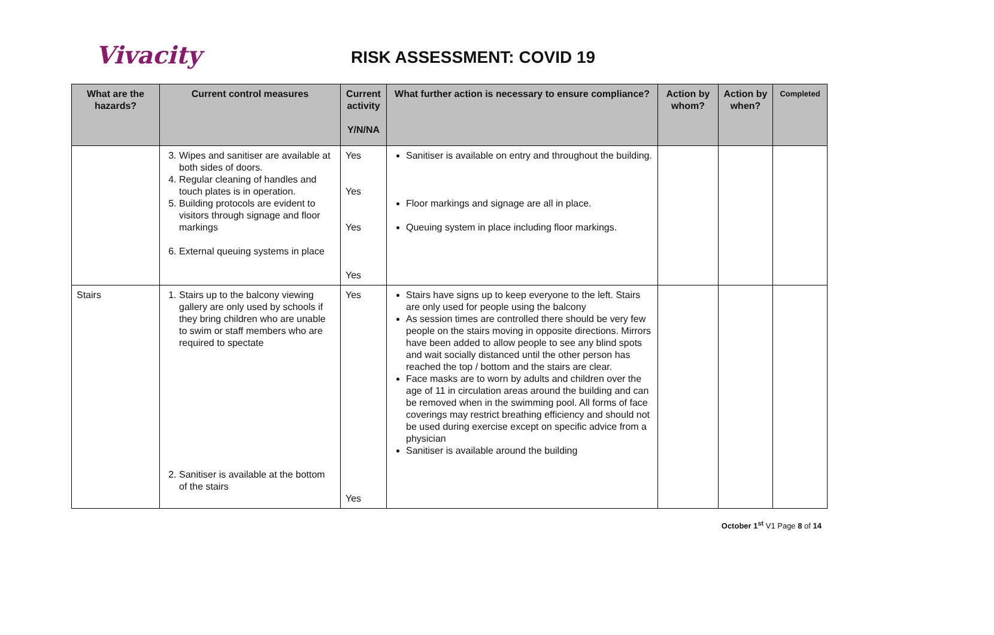Vivacity
RISK ASSESSMENT: COVID 19
| What are the hazards? | Current control measures | Current activity Y/N/NA | What further action is necessary to ensure compliance? | Action by whom? | Action by when? | Completed |
| --- | --- | --- | --- | --- | --- | --- |
| | 3. Wipes and sanitiser are available at both sides of doors. 4. Regular cleaning of handles and touch plates is in operation. 5. Building protocols are evident to visitors through signage and floor markings 6. External queuing systems in place | Yes Yes Yes Yes | Sanitiser is available on entry and throughout the building. Floor markings and signage are all in place. Queuing system in place including floor markings. | | | |
| Stairs | 1. Stairs up to the balcony viewing gallery are only used by schools if they bring children who are unable to swim or staff members who are required to spectate 2. Sanitiser is available at the bottom of the stairs | Yes Yes | Stairs have signs up to keep everyone to the left. Stairs are only used for people using the balcony As session times are controlled there should be very few people on the stairs moving in opposite directions. Mirrors have been added to allow people to see any blind spots and wait socially distanced until the other person has reached the top / bottom and the stairs are clear. Face masks are to worn by adults and children over the age of 11 in circulation areas around the building and can be removed when in the swimming pool. All forms of face coverings may restrict breathing efficiency and should not be used during exercise except on specific advice from a physician Sanitiser is available around the building | | | |
October 1<sup>st</sup> V1 Page 8 of 14